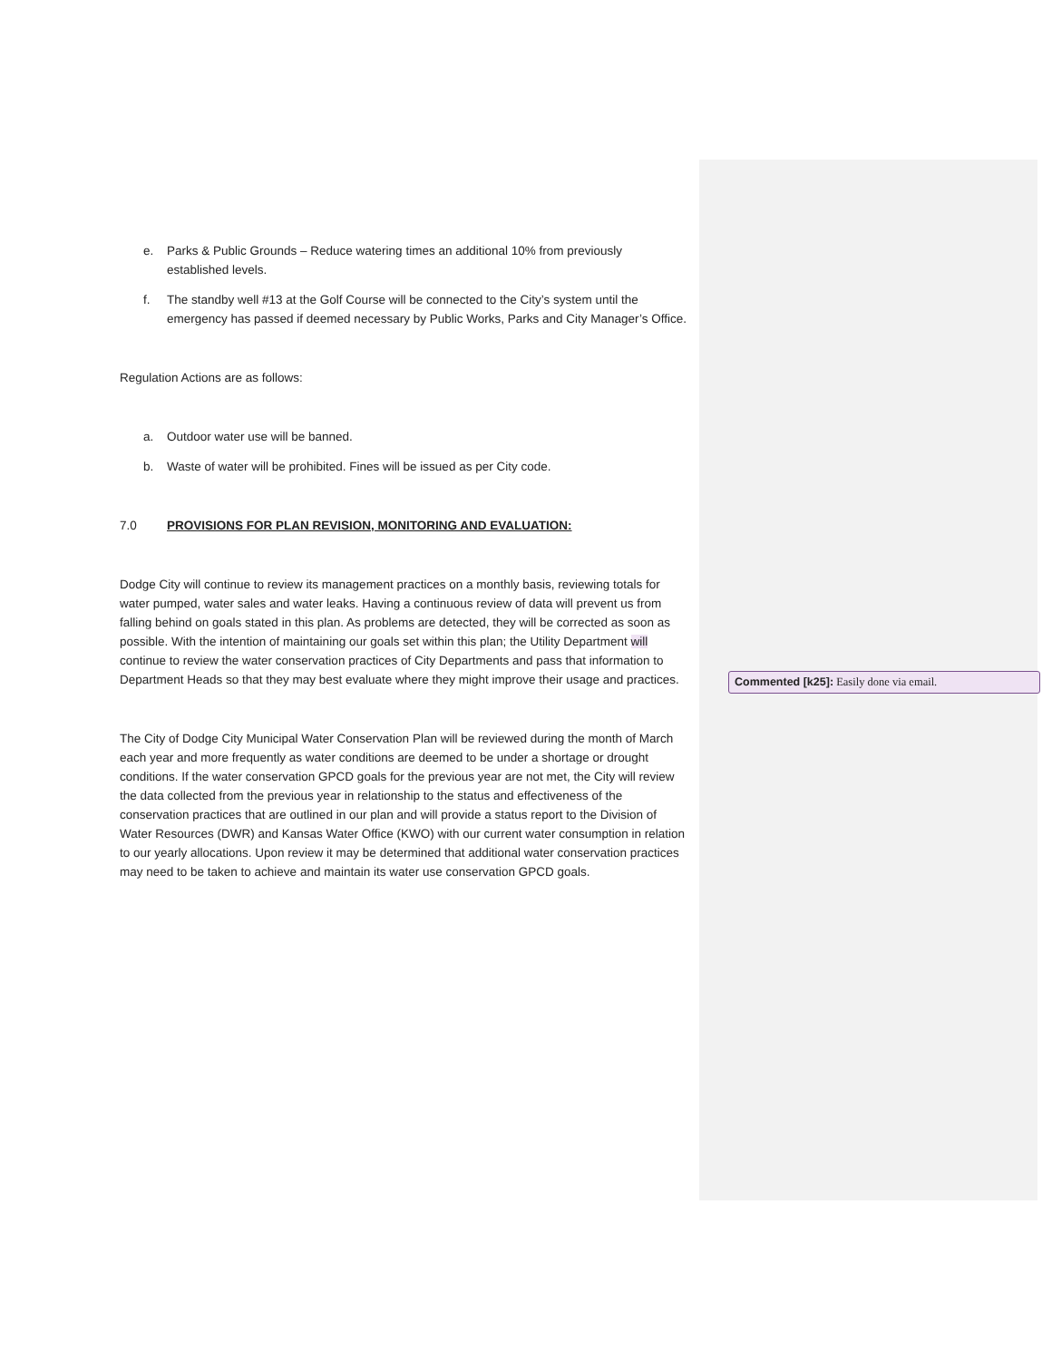e. Parks & Public Grounds – Reduce watering times an additional 10% from previously established levels.
f. The standby well #13 at the Golf Course will be connected to the City’s system until the emergency has passed if deemed necessary by Public Works, Parks and City Manager’s Office.
Regulation Actions are as follows:
a. Outdoor water use will be banned.
b. Waste of water will be prohibited. Fines will be issued as per City code.
7.0 PROVISIONS FOR PLAN REVISION, MONITORING AND EVALUATION:
Dodge City will continue to review its management practices on a monthly basis, reviewing totals for water pumped, water sales and water leaks. Having a continuous review of data will prevent us from falling behind on goals stated in this plan. As problems are detected, they will be corrected as soon as possible. With the intention of maintaining our goals set within this plan; the Utility Department will continue to review the water conservation practices of City Departments and pass that information to Department Heads so that they may best evaluate where they might improve their usage and practices.
The City of Dodge City Municipal Water Conservation Plan will be reviewed during the month of March each year and more frequently as water conditions are deemed to be under a shortage or drought conditions. If the water conservation GPCD goals for the previous year are not met, the City will review the data collected from the previous year in relationship to the status and effectiveness of the conservation practices that are outlined in our plan and will provide a status report to the Division of Water Resources (DWR) and Kansas Water Office (KWO) with our current water consumption in relation to our yearly allocations. Upon review it may be determined that additional water conservation practices may need to be taken to achieve and maintain its water use conservation GPCD goals.
Commented [k25]: Easily done via email.